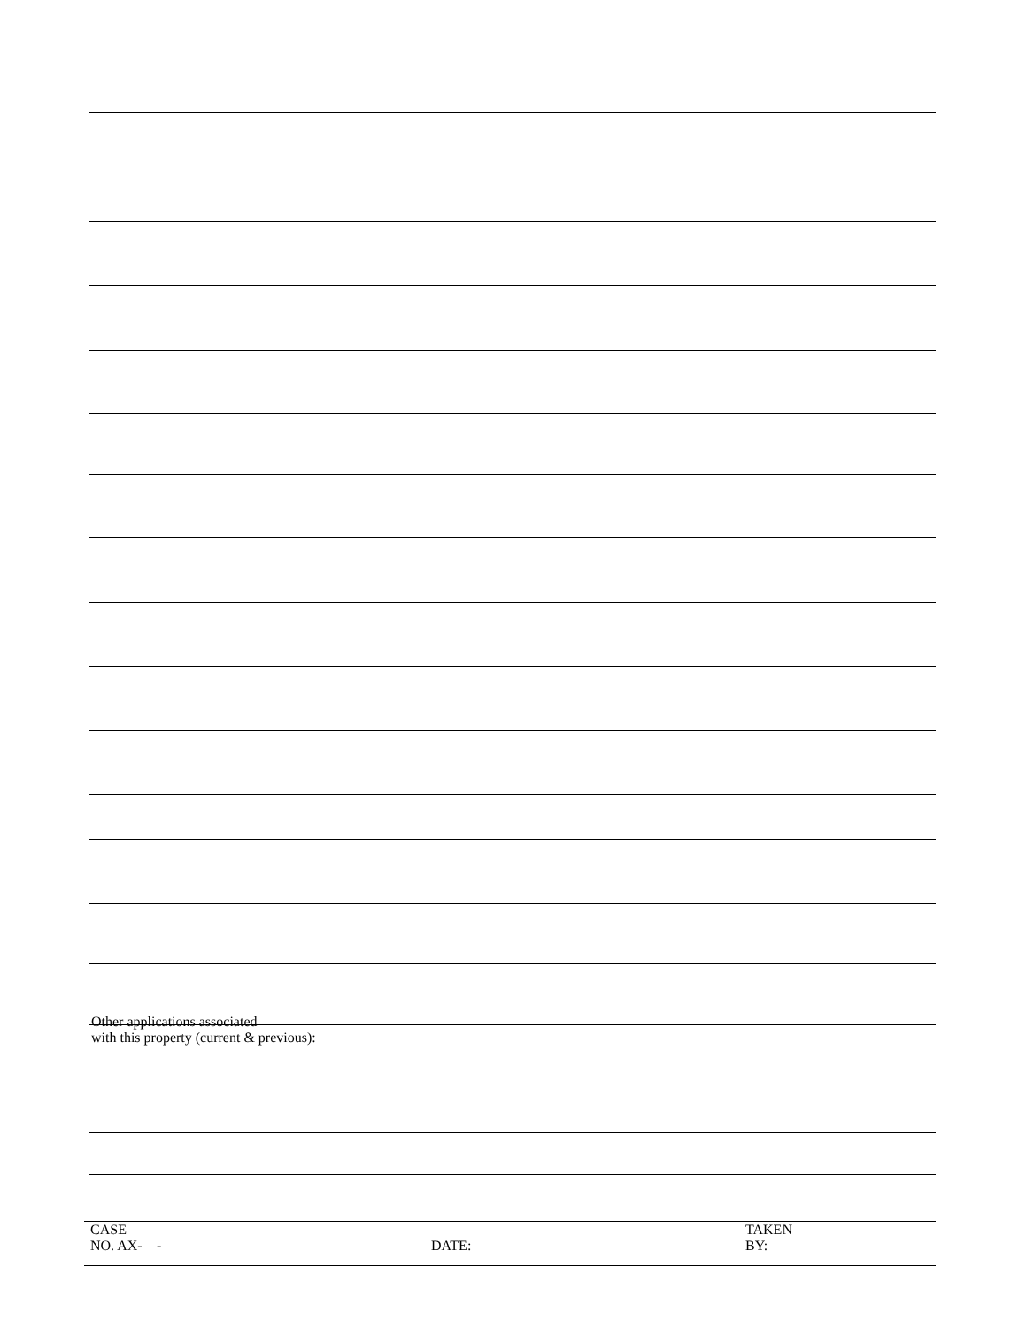Other applications associated
with this property (current & previous):
CASE
NO. AX-
- DATE:
TAKEN
BY: